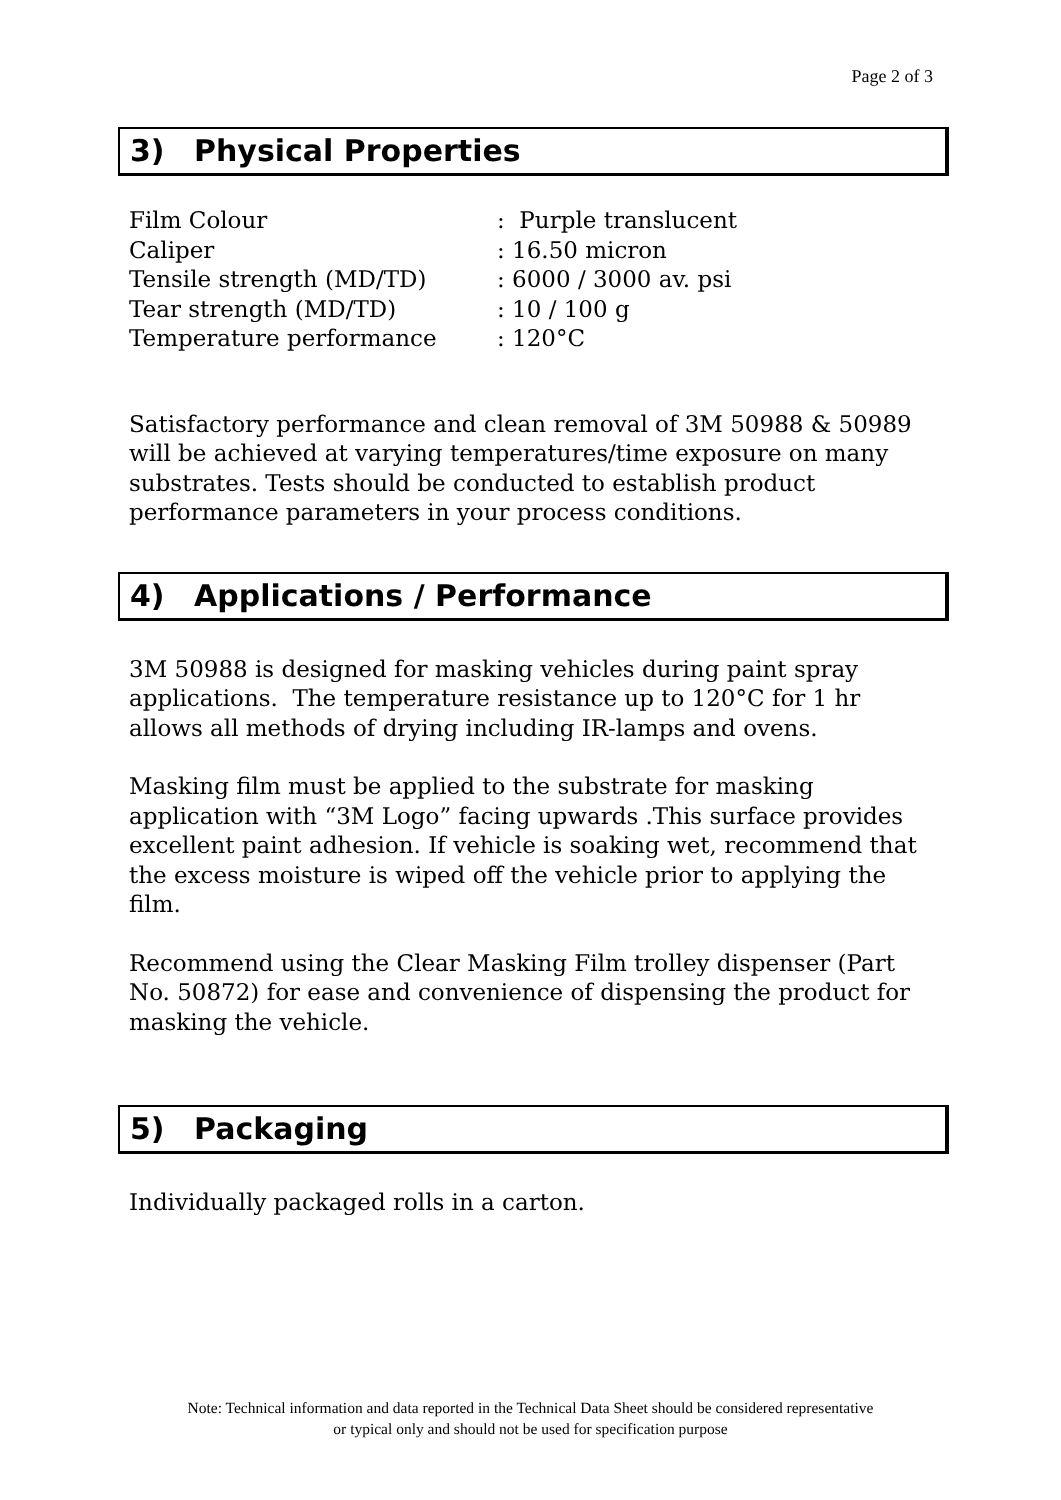Page 2 of 3
3) Physical Properties
| Film Colour | : Purple translucent |
| Caliper | : 16.50 micron |
| Tensile strength (MD/TD) | : 6000 / 3000 av. psi |
| Tear strength (MD/TD) | : 10 / 100 g |
| Temperature performance | : 120°C |
Satisfactory performance and clean removal of 3M 50988 & 50989 will be achieved at varying temperatures/time exposure on many substrates. Tests should be conducted to establish product performance parameters in your process conditions.
4) Applications / Performance
3M 50988 is designed for masking vehicles during paint spray applications. The temperature resistance up to 120°C for 1 hr allows all methods of drying including IR-lamps and ovens.
Masking film must be applied to the substrate for masking application with “3M Logo” facing upwards .This surface provides excellent paint adhesion. If vehicle is soaking wet, recommend that the excess moisture is wiped off the vehicle prior to applying the film.
Recommend using the Clear Masking Film trolley dispenser (Part No. 50872) for ease and convenience of dispensing the product for masking the vehicle.
5) Packaging
Individually packaged rolls in a carton.
Note: Technical information and data reported in the Technical Data Sheet should be considered representative
or typical only and should not be used for specification purpose